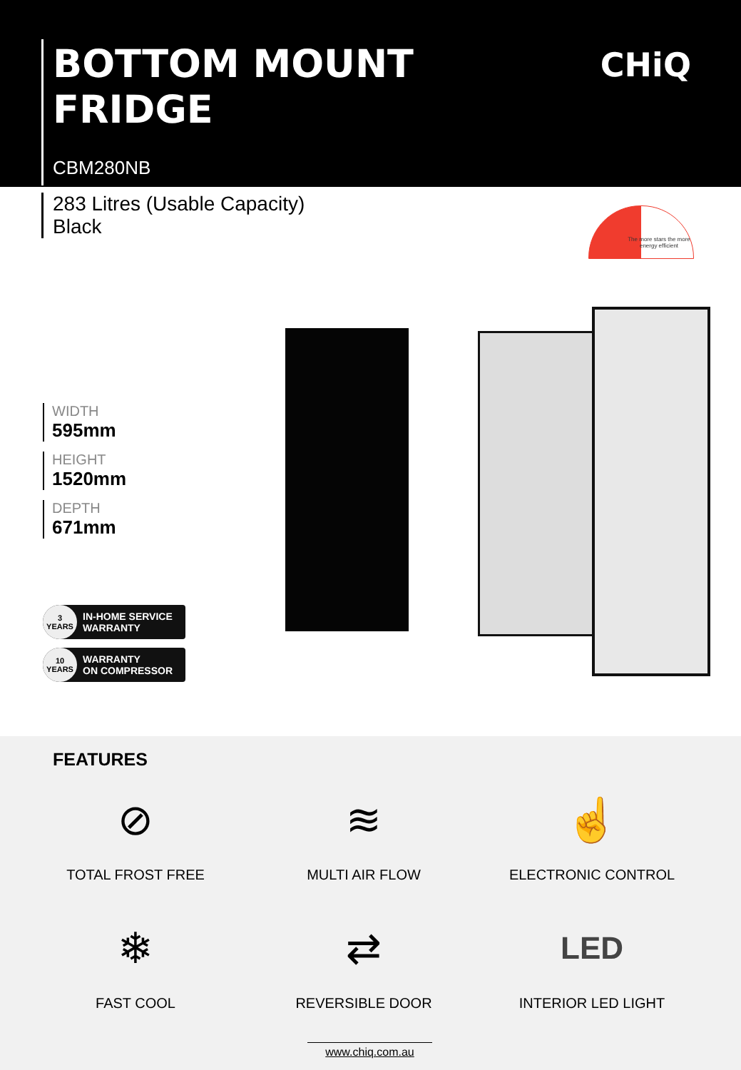BOTTOM MOUNT
FRIDGE
CHiQ
CBM280NB
283 Litres (Usable Capacity)
Black
The more stars the more energy efficient
WIDTH
595mm
HEIGHT
1520mm
DEPTH
671mm
3
YEARS IN-HOME SERVICE
WARRANTY
10
YEARS WARRANTY
ON COMPRESSOR
FEATURES
⊘
TOTAL FROST FREE
≋
MULTI AIR FLOW
☝
ELECTRONIC CONTROL
❄
FAST COOL
⇄
REVERSIBLE DOOR
LED
INTERIOR LED LIGHT
www.chiq.com.au